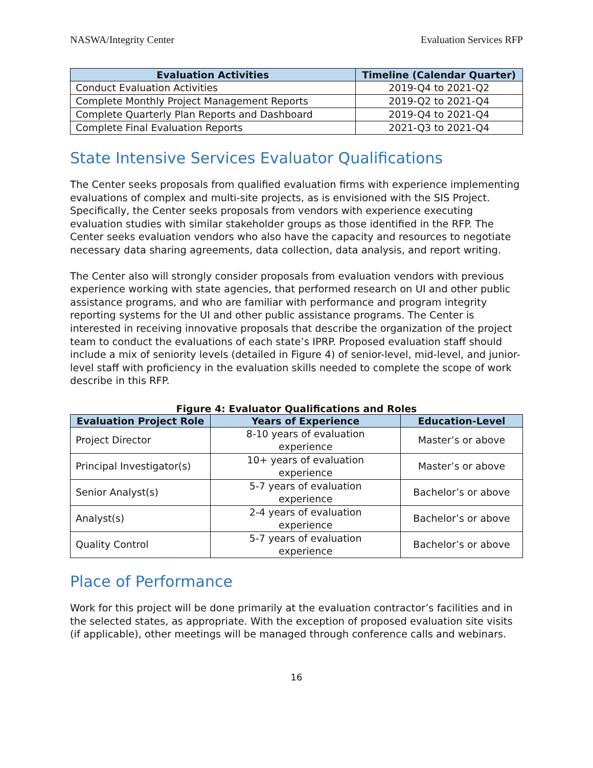NASWA/Integrity Center Evaluation Services RFP
| Evaluation Activities | Timeline (Calendar Quarter) |
| --- | --- |
| Conduct Evaluation Activities | 2019-Q4 to 2021-Q2 |
| Complete Monthly Project Management Reports | 2019-Q2 to 2021-Q4 |
| Complete Quarterly Plan Reports and Dashboard | 2019-Q4 to 2021-Q4 |
| Complete Final Evaluation Reports | 2021-Q3 to 2021-Q4 |
State Intensive Services Evaluator Qualifications
The Center seeks proposals from qualified evaluation firms with experience implementing evaluations of complex and multi-site projects, as is envisioned with the SIS Project. Specifically, the Center seeks proposals from vendors with experience executing evaluation studies with similar stakeholder groups as those identified in the RFP. The Center seeks evaluation vendors who also have the capacity and resources to negotiate necessary data sharing agreements, data collection, data analysis, and report writing.
The Center also will strongly consider proposals from evaluation vendors with previous experience working with state agencies, that performed research on UI and other public assistance programs, and who are familiar with performance and program integrity reporting systems for the UI and other public assistance programs. The Center is interested in receiving innovative proposals that describe the organization of the project team to conduct the evaluations of each state’s IPRP. Proposed evaluation staff should include a mix of seniority levels (detailed in Figure 4) of senior-level, mid-level, and junior-level staff with proficiency in the evaluation skills needed to complete the scope of work describe in this RFP.
Figure 4: Evaluator Qualifications and Roles
| Evaluation Project Role | Years of Experience | Education-Level |
| --- | --- | --- |
| Project Director | 8-10 years of evaluation experience | Master’s or above |
| Principal Investigator(s) | 10+ years of evaluation experience | Master’s or above |
| Senior Analyst(s) | 5-7 years of evaluation experience | Bachelor’s or above |
| Analyst(s) | 2-4 years of evaluation experience | Bachelor’s or above |
| Quality Control | 5-7 years of evaluation experience | Bachelor’s or above |
Place of Performance
Work for this project will be done primarily at the evaluation contractor’s facilities and in the selected states, as appropriate. With the exception of proposed evaluation site visits (if applicable), other meetings will be managed through conference calls and webinars.
16